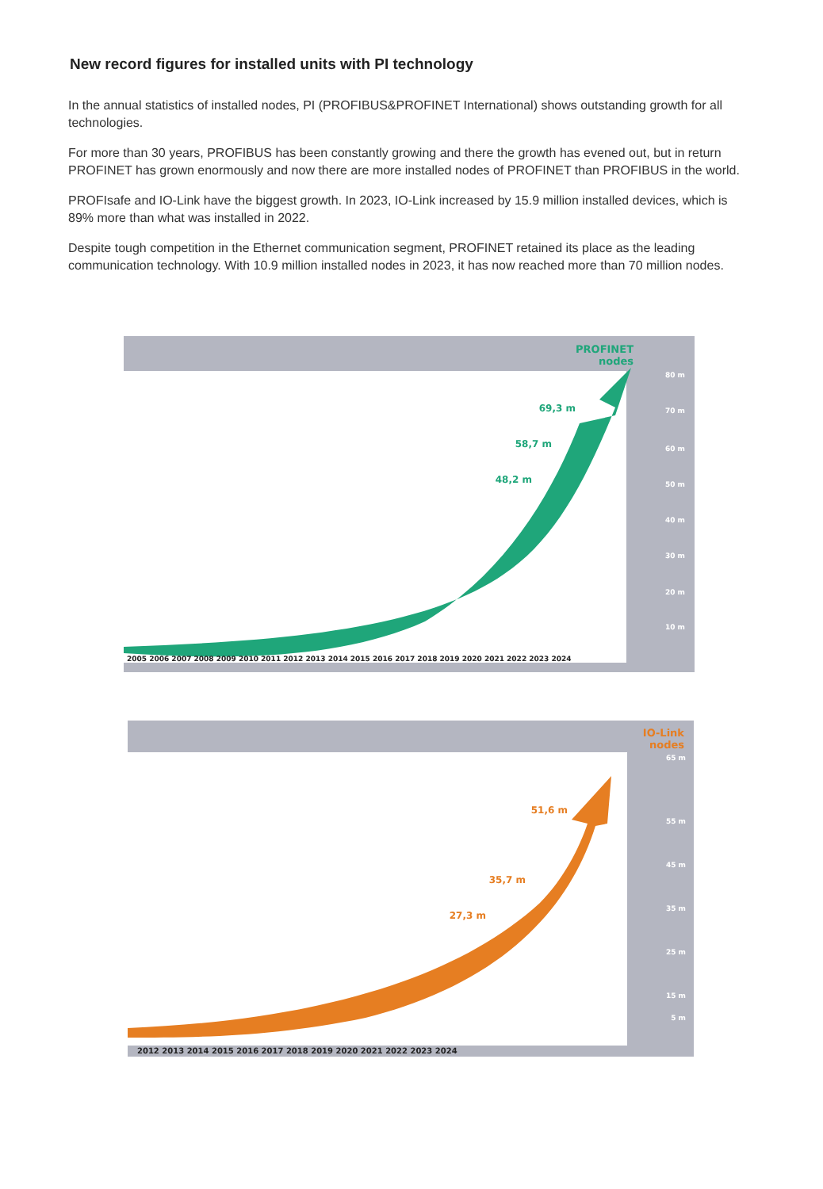New record figures for installed units with PI technology
In the annual statistics of installed nodes, PI (PROFIBUS&PROFINET International) shows outstanding growth for all technologies.
For more than 30 years, PROFIBUS has been constantly growing and there the growth has evened out, but in return PROFINET has grown enormously and now there are more installed nodes of PROFINET than PROFIBUS in the world.
PROFIsafe and IO-Link have the biggest growth. In 2023, IO-Link increased by 15.9 million installed devices, which is 89% more than what was installed in 2022.
Despite tough competition in the Ethernet communication segment, PROFINET retained its place as the leading communication technology. With 10.9 million installed nodes in 2023, it has now reached more than 70 million nodes.
PROFINET
nodes
69,3 m
58,7 m
48,2 m
80 m
70 m
60 m
50 m
40 m
30 m
20 m
10 m
2005 2006 2007 2008 2009 2010 2011 2012 2013 2014 2015 2016 2017 2018 2019 2020 2021 2022 2023 2024
IO-Link
nodes
51,6 m
35,7 m
27,3 m
65 m
55 m
45 m
35 m
25 m
15 m
5 m
2012 2013 2014 2015 2016 2017 2018 2019 2020 2021 2022 2023 2024